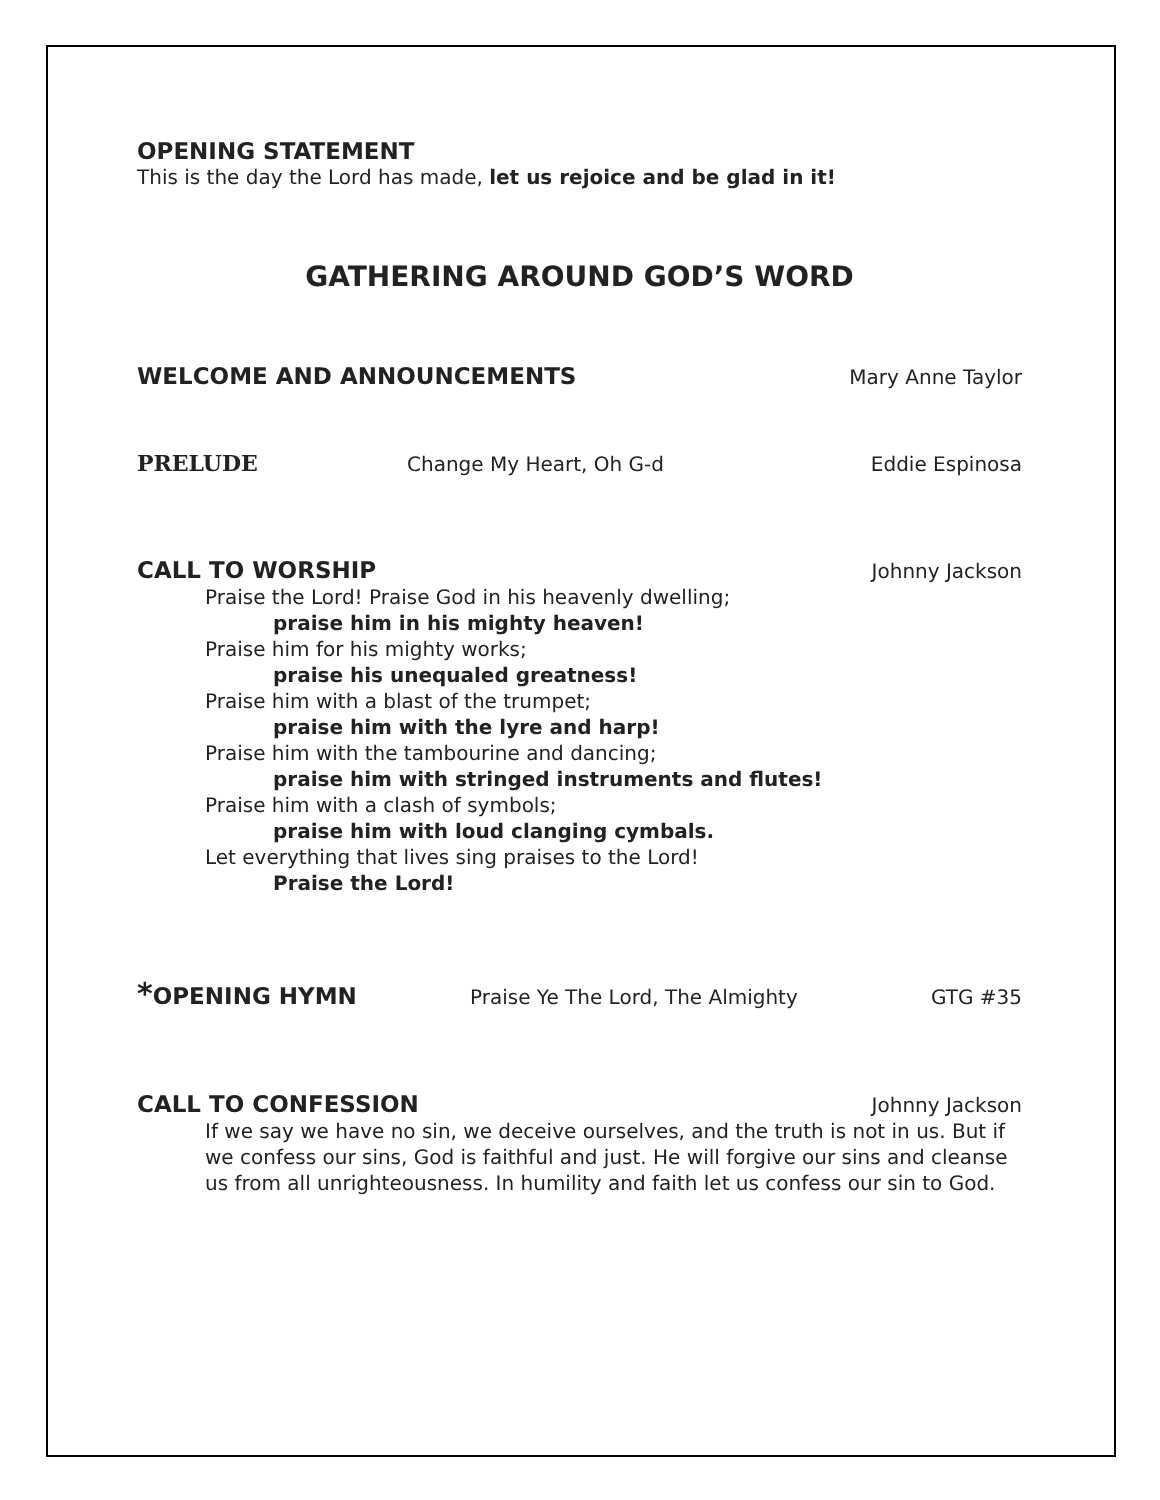OPENING STATEMENT
This is the day the Lord has made, let us rejoice and be glad in it!
GATHERING AROUND GOD’S WORD
WELCOME AND ANNOUNCEMENTS
Mary Anne Taylor
PRELUDE
Change My Heart, Oh G-d Eddie Espinosa
CALL TO WORSHIP
Johnny Jackson
Praise the Lord! Praise God in his heavenly dwelling;
praise him in his mighty heaven!
Praise him for his mighty works;
praise his unequaled greatness!
Praise him with a blast of the trumpet;
praise him with the lyre and harp!
Praise him with the tambourine and dancing;
praise him with stringed instruments and flutes!
Praise him with a clash of symbols;
praise him with loud clanging cymbals.
Let everything that lives sing praises to the Lord!
Praise the Lord!
*OPENING HYMN
Praise Ye The Lord, The Almighty
GTG #35
CALL TO CONFESSION
Johnny Jackson
If we say we have no sin, we deceive ourselves, and the truth is not in us. But if we confess our sins, God is faithful and just. He will forgive our sins and cleanse us from all unrighteousness. In humility and faith let us confess our sin to God.